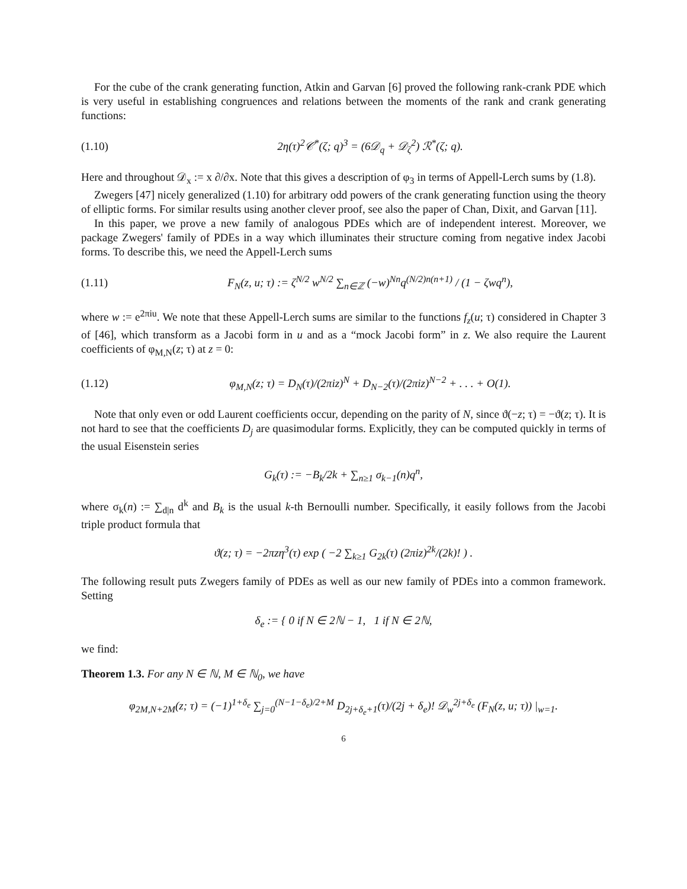For the cube of the crank generating function, Atkin and Garvan [6] proved the following rank-crank PDE which is very useful in establishing congruences and relations between the moments of the rank and crank generating functions:
(1.10) 2η(τ)<sup>2</sup>𝒞<sup>*</sup>(ζ; q)<sup>3</sup> = (6𝒟<sub>q</sub> + 𝒟<sub>ζ</sub><sup>2</sup>) ℛ<sup>*</sup>(ζ; q).
Here and throughout 𝒟<sub>x</sub> := x ∂/∂x. Note that this gives a description of φ<sub>3</sub> in terms of Appell-Lerch sums by (1.8).
Zwegers [47] nicely generalized (1.10) for arbitrary odd powers of the crank generating function using the theory of elliptic forms. For similar results using another clever proof, see also the paper of Chan, Dixit, and Garvan [11].
In this paper, we prove a new family of analogous PDEs which are of independent interest. Moreover, we package Zwegers' family of PDEs in a way which illuminates their structure coming from negative index Jacobi forms. To describe this, we need the Appell-Lerch sums
(1.11) F<sub>N</sub>(z, u; τ) := ζ<sup>N/2</sup> w<sup>N/2</sup> ∑<sub>n∈ℤ</sub> (−w)<sup>Nn</sup>q<sup>(N/2)n(n+1)</sup> / (1 − ζwq<sup>n</sup>),
where w := e<sup>2πiu</sup>. We note that these Appell-Lerch sums are similar to the functions f<sub>z</sub>(u; τ) considered in Chapter 3 of [46], which transform as a Jacobi form in u and as a “mock Jacobi form” in z. We also require the Laurent coefficients of φ<sub>M,N</sub>(z; τ) at z = 0:
(1.12) φ<sub>M,N</sub>(z; τ) = D<sub>N</sub>(τ)/(2πiz)<sup>N</sup> + D<sub>N−2</sub>(τ)/(2πiz)<sup>N−2</sup> + . . . + O(1).
Note that only even or odd Laurent coefficients occur, depending on the parity of N, since ϑ(−z; τ) = −ϑ(z; τ). It is not hard to see that the coefficients D<sub>j</sub> are quasimodular forms. Explicitly, they can be computed quickly in terms of the usual Eisenstein series
G<sub>k</sub>(τ) := −B<sub>k</sub>/2k + ∑<sub>n≥1</sub> σ<sub>k−1</sub>(n)q<sup>n</sup>,
where σ<sub>k</sub>(n) := ∑<sub>d|n</sub> d<sup>k</sup> and B<sub>k</sub> is the usual k-th Bernoulli number. Specifically, it easily follows from the Jacobi triple product formula that
ϑ(z; τ) = −2πzη<sup>3</sup>(τ) exp ( −2 ∑<sub>k≥1</sub> G<sub>2k</sub>(τ) (2πiz)<sup>2k</sup>/(2k)! ) .
The following result puts Zwegers family of PDEs as well as our new family of PDEs into a common framework. Setting
δ<sub>e</sub> := { 0 if N ∈ 2ℕ − 1, 1 if N ∈ 2ℕ,
we find:
Theorem 1.3. For any N ∈ ℕ, M ∈ ℕ<sub>0</sub>, we have
φ<sub>2M,N+2M</sub>(z; τ) = (−1)<sup>1+δ<sub>e</sub></sup> ∑<sub>j=0</sub><sup>(N−1−δ<sub>e</sub>)/2+M</sup> D<sub>2j+δ<sub>e</sub>+1</sub>(τ)/(2j + δ<sub>e</sub>)! 𝒟<sub>w</sub><sup>2j+δ<sub>e</sub></sup> (F<sub>N</sub>(z, u; τ)) |<sub>w=1</sub>.
6